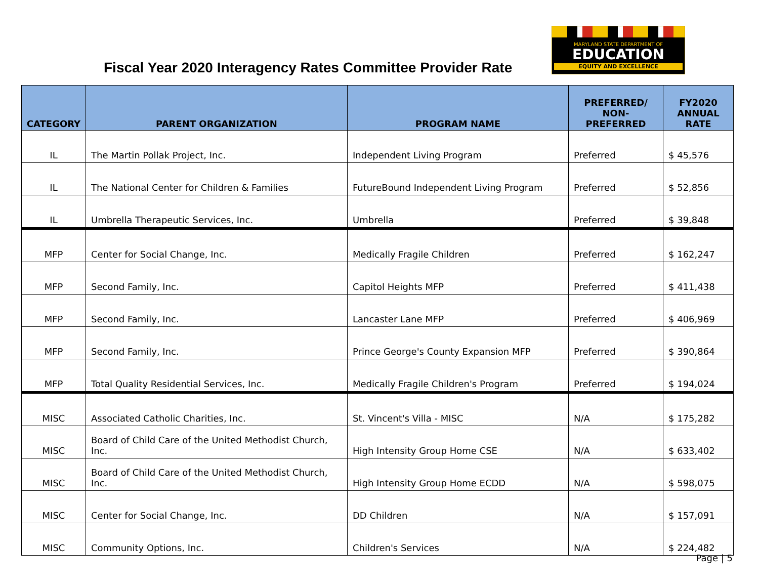Fiscal Year 2020 Interagency Rates Committee Provider Rate
MARYLAND STATE DEPARTMENT OF
EDUCATION
EQUITY AND EXCELLENCE
| CATEGORY | PARENT ORGANIZATION | PROGRAM NAME | PREFERRED/ NON-PREFERRED | FY2020 ANNUAL RATE |
| --- | --- | --- | --- | --- |
| IL | The Martin Pollak Project, Inc. | Independent Living Program | Preferred | $ 45,576 |
| IL | The National Center for Children & Families | FutureBound Independent Living Program | Preferred | $ 52,856 |
| IL | Umbrella Therapeutic Services, Inc. | Umbrella | Preferred | $ 39,848 |
| MFP | Center for Social Change, Inc. | Medically Fragile Children | Preferred | $ 162,247 |
| MFP | Second Family, Inc. | Capitol Heights MFP | Preferred | $ 411,438 |
| MFP | Second Family, Inc. | Lancaster Lane MFP | Preferred | $ 406,969 |
| MFP | Second Family, Inc. | Prince George's County Expansion MFP | Preferred | $ 390,864 |
| MFP | Total Quality Residential Services, Inc. | Medically Fragile Children's Program | Preferred | $ 194,024 |
| MISC | Associated Catholic Charities, Inc. | St. Vincent's Villa - MISC | N/A | $ 175,282 |
| MISC | Board of Child Care of the United Methodist Church, Inc. | High Intensity Group Home CSE | N/A | $ 633,402 |
| MISC | Board of Child Care of the United Methodist Church, Inc. | High Intensity Group Home ECDD | N/A | $ 598,075 |
| MISC | Center for Social Change, Inc. | DD Children | N/A | $ 157,091 |
| MISC | Community Options, Inc. | Children's Services | N/A | $ 224,482 |
Page | 5